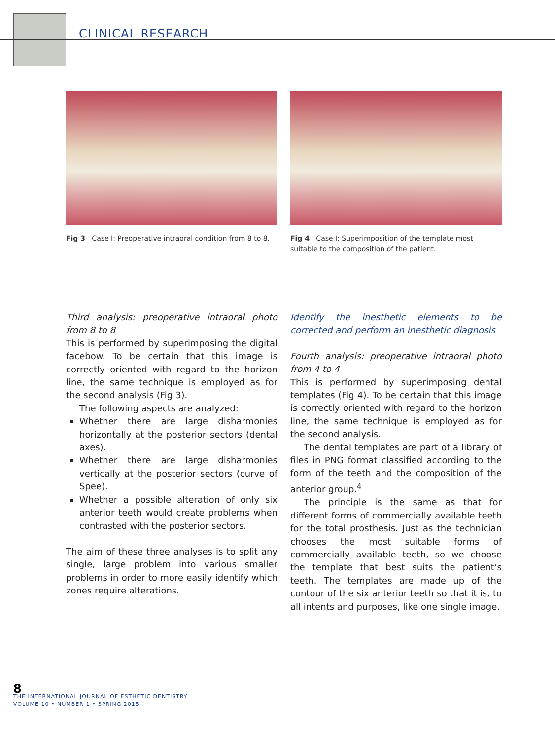CLINICAL RESEARCH
Fig 3 Case I: Preoperative intraoral condition from 8 to 8.
Fig 4 Case I: Superimposition of the template most suitable to the composition of the patient.
Third analysis: preoperative intraoral photo from 8 to 8
This is performed by superimposing the digital facebow. To be certain that this image is correctly oriented with regard to the horizon line, the same technique is employed as for the second analysis (Fig 3).
The following aspects are analyzed:
Whether there are large disharmonies horizontally at the posterior sectors (dental axes).
Whether there are large disharmonies vertically at the posterior sectors (curve of Spee).
Whether a possible alteration of only six anterior teeth would create problems when contrasted with the posterior sectors.
The aim of these three analyses is to split any single, large problem into various smaller problems in order to more easily identify which zones require alterations.
Identify the inesthetic elements to be corrected and perform an inesthetic diagnosis
Fourth analysis: preoperative intraoral photo from 4 to 4
This is performed by superimposing dental templates (Fig 4). To be certain that this image is correctly oriented with regard to the horizon line, the same technique is employed as for the second analysis.
The dental templates are part of a library of files in PNG format classified according to the form of the teeth and the composition of the anterior group.<sup>4</sup>
The principle is the same as that for different forms of commercially available teeth for the total prosthesis. Just as the technician chooses the most suitable forms of commercially available teeth, so we choose the template that best suits the patient’s teeth. The templates are made up of the contour of the six anterior teeth so that it is, to all intents and purposes, like one single image.
8
THE INTERNATIONAL JOURNAL OF ESTHETIC DENTISTRY
VOLUME 10 • NUMBER 1 • SPRING 2015